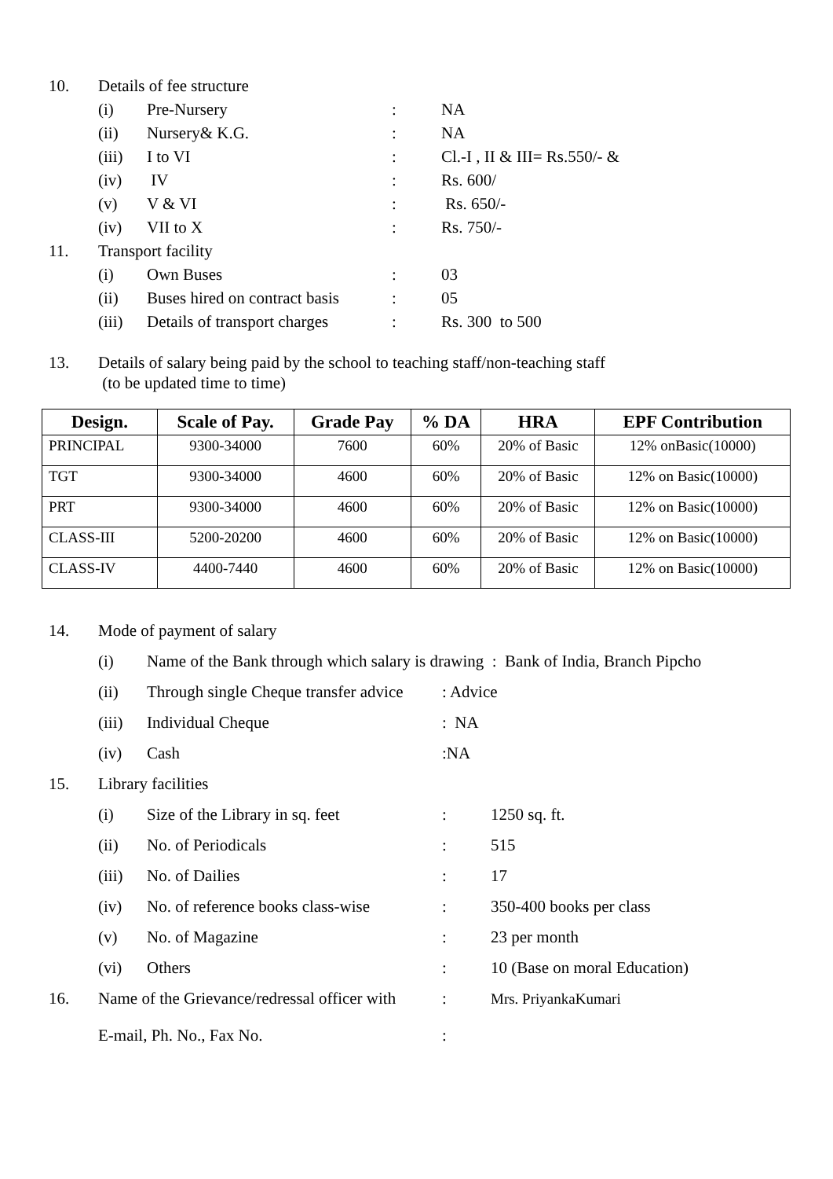10. Details of fee structure
(i) Pre-Nursery : NA
(ii) Nursery& K.G. : NA
(iii)
I to VI : Cl.-I , II & III= Rs.550/- &
(iv) IV : Rs. 600/
(v) V & VI : Rs. 650/-
(iv) VII to X : Rs. 750/-
11. Transport facility
(i) Own Buses : 03
(ii) Buses hired on contract basis
: 05
(iii)
Details of transport charges
: Rs. 300 to 500
13. Details of salary being paid by the school to teaching staff/non-teaching staff
(to be updated time to time)
| Design. | Scale of Pay. | Grade Pay | % DA | HRA | EPF Contribution |
| --- | --- | --- | --- | --- | --- |
| PRINCIPAL | 9300-34000 | 7600 | 60% | 20% of Basic | 12% onBasic(10000) |
| TGT | 9300-34000 | 4600 | 60% | 20% of Basic | 12% on Basic(10000) |
| PRT | 9300-34000 | 4600 | 60% | 20% of Basic | 12% on Basic(10000) |
| CLASS-III | 5200-20200 | 4600 | 60% | 20% of Basic | 12% on Basic(10000) |
| CLASS-IV | 4400-7440 | 4600 | 60% | 20% of Basic | 12% on Basic(10000) |
14. Mode of payment of salary
(i) Name of the Bank through which salary is drawing : Bank of India, Branch Pipcho
(ii) Through single Cheque transfer advice
: Advice
(iii)
Individual Cheque : NA
(iv) Cash :NA
15. Library facilities
(i) Size of the Library in sq. feet
: 1250 sq. ft.
(ii) No. of Periodicals : 515
(iii)
No. of Dailies : 17
(iv) No. of reference books class-wise
: 350-400 books per class
(v) No. of Magazine : 23 per month
(vi) Others : 10 (Base on moral Education)
16. Name of the Grievance/redressal officer with
: Mrs. PriyankaKumari
E-mail, Ph. No., Fax No. :